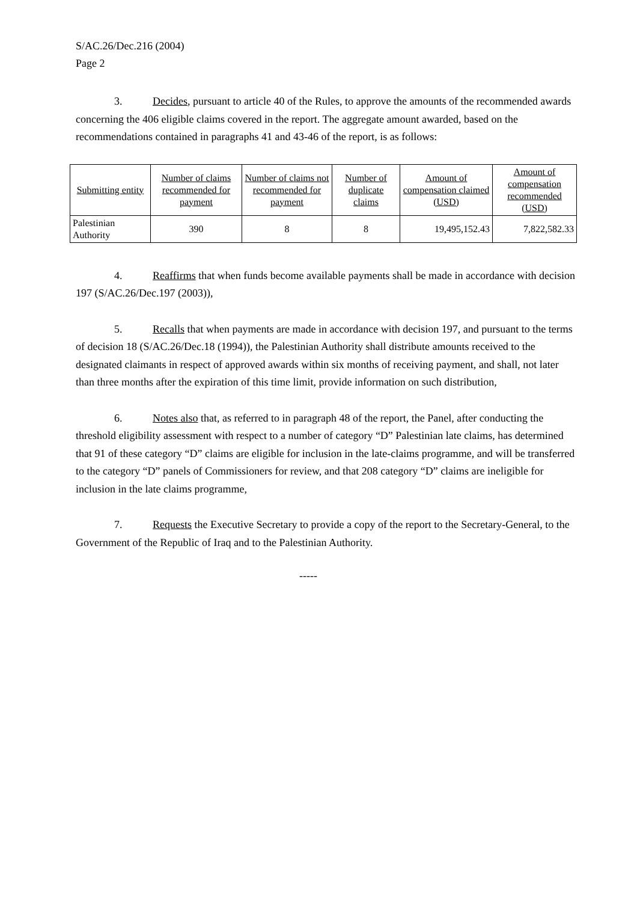S/AC.26/Dec.216 (2004)
Page 2
3. Decides, pursuant to article 40 of the Rules, to approve the amounts of the recommended awards concerning the 406 eligible claims covered in the report. The aggregate amount awarded, based on the recommendations contained in paragraphs 41 and 43-46 of the report, is as follows:
| Submitting entity | Number of claims recommended for payment | Number of claims not recommended for payment | Number of duplicate claims | Amount of compensation claimed (USD) | Amount of compensation recommended (USD) |
| --- | --- | --- | --- | --- | --- |
| Palestinian Authority | 390 | 8 | 8 | 19,495,152.43 | 7,822,582.33 |
4. Reaffirms that when funds become available payments shall be made in accordance with decision 197 (S/AC.26/Dec.197 (2003)),
5. Recalls that when payments are made in accordance with decision 197, and pursuant to the terms of decision 18 (S/AC.26/Dec.18 (1994)), the Palestinian Authority shall distribute amounts received to the designated claimants in respect of approved awards within six months of receiving payment, and shall, not later than three months after the expiration of this time limit, provide information on such distribution,
6. Notes also that, as referred to in paragraph 48 of the report, the Panel, after conducting the threshold eligibility assessment with respect to a number of category “D” Palestinian late claims, has determined that 91 of these category “D” claims are eligible for inclusion in the late-claims programme, and will be transferred to the category “D” panels of Commissioners for review, and that 208 category “D” claims are ineligible for inclusion in the late claims programme,
7. Requests the Executive Secretary to provide a copy of the report to the Secretary-General, to the Government of the Republic of Iraq and to the Palestinian Authority.
-----